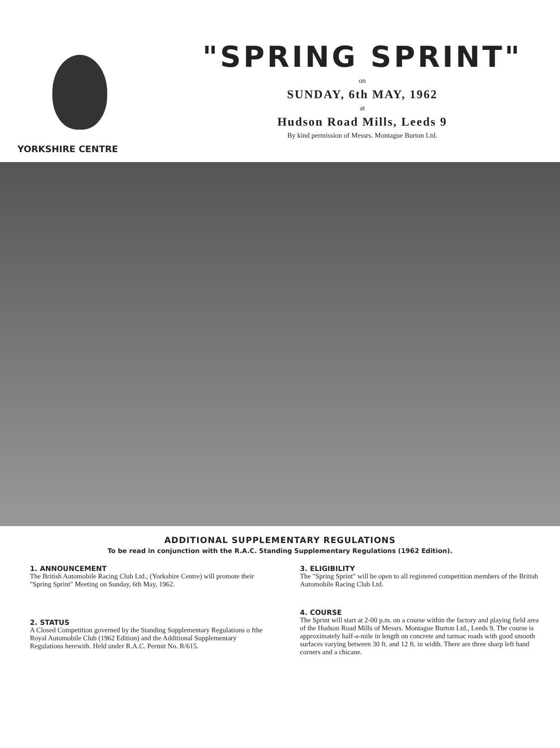YORKSHIRE CENTRE
"SPRING SPRINT"
on
SUNDAY, 6th MAY, 1962
at
Hudson Road Mills, Leeds 9
By kind permission of Messrs. Montague Burton Ltd.
ADDITIONAL SUPPLEMENTARY REGULATIONS
To be read in conjunction with the R.A.C. Standing Supplementary Regulations (1962 Edition).
1. ANNOUNCEMENT
The British Automobile Racing Club Ltd., (Yorkshire Centre) will promote their "Spring Sprint" Meeting on Sunday, 6th May, 1962.
2. STATUS
A Closed Competition governed by the Standing Supplementary Regulations o fthe Royal Automobile Club (1962 Edition) and the Additional Supplementary Regulations herewith. Held under R.A.C. Permit No. R/615.
3. ELIGIBILITY
The "Spring Sprint" will be open to all registered competition members of the British Automobile Racing Club Ltd.
4. COURSE
The Sprint will start at 2-00 p.m. on a course within the factory and playing field area of the Hudson Road Mills of Messrs. Montague Burton Ltd., Leeds 9. The course is approximately half-a-mile in length on concrete and tarmac roads with good smooth surfaces varying between 30 ft. and 12 ft. in width. There are three sharp left hand corners and a chicane.